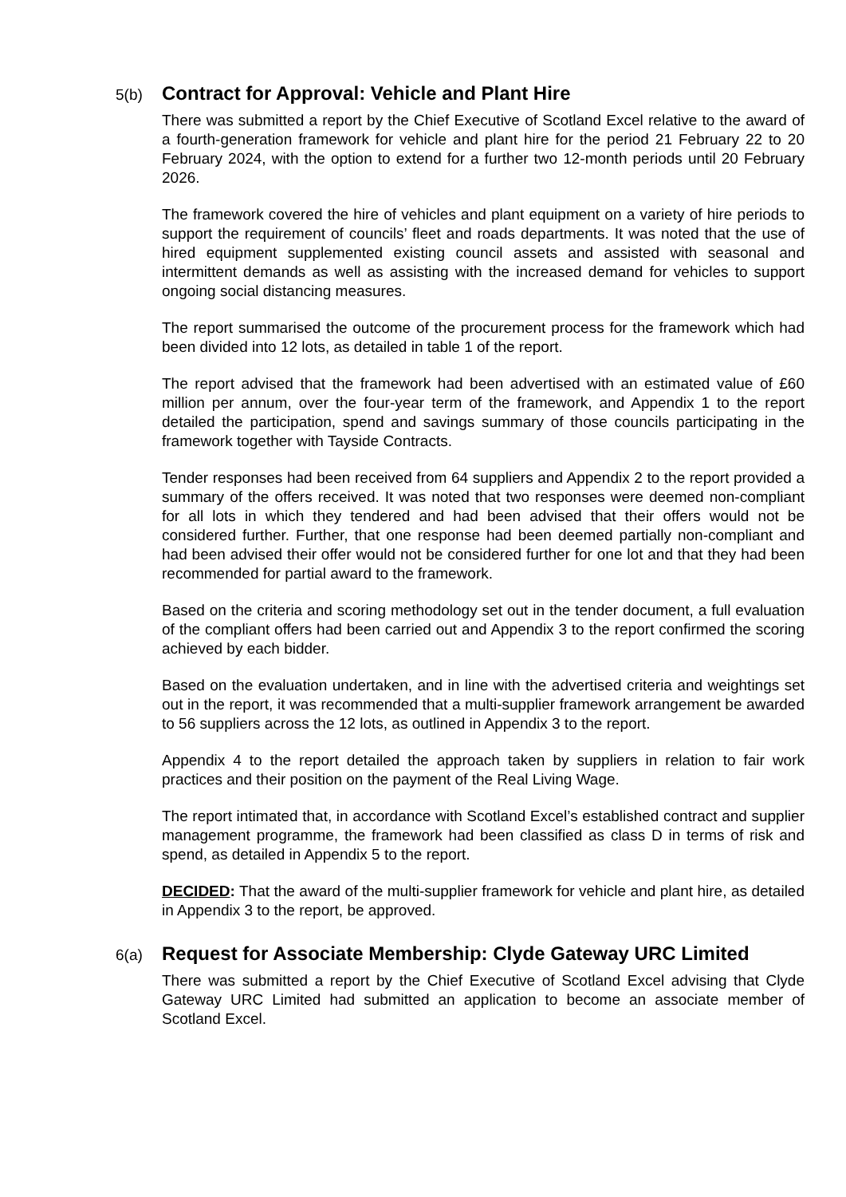5(b)
Contract for Approval: Vehicle and Plant Hire
There was submitted a report by the Chief Executive of Scotland Excel relative to the award of a fourth-generation framework for vehicle and plant hire for the period 21 February 22 to 20 February 2024, with the option to extend for a further two 12-month periods until 20 February 2026.
The framework covered the hire of vehicles and plant equipment on a variety of hire periods to support the requirement of councils’ fleet and roads departments. It was noted that the use of hired equipment supplemented existing council assets and assisted with seasonal and intermittent demands as well as assisting with the increased demand for vehicles to support ongoing social distancing measures.
The report summarised the outcome of the procurement process for the framework which had been divided into 12 lots, as detailed in table 1 of the report.
The report advised that the framework had been advertised with an estimated value of £60 million per annum, over the four-year term of the framework, and Appendix 1 to the report detailed the participation, spend and savings summary of those councils participating in the framework together with Tayside Contracts.
Tender responses had been received from 64 suppliers and Appendix 2 to the report provided a summary of the offers received. It was noted that two responses were deemed non-compliant for all lots in which they tendered and had been advised that their offers would not be considered further. Further, that one response had been deemed partially non-compliant and had been advised their offer would not be considered further for one lot and that they had been recommended for partial award to the framework.
Based on the criteria and scoring methodology set out in the tender document, a full evaluation of the compliant offers had been carried out and Appendix 3 to the report confirmed the scoring achieved by each bidder.
Based on the evaluation undertaken, and in line with the advertised criteria and weightings set out in the report, it was recommended that a multi-supplier framework arrangement be awarded to 56 suppliers across the 12 lots, as outlined in Appendix 3 to the report.
Appendix 4 to the report detailed the approach taken by suppliers in relation to fair work practices and their position on the payment of the Real Living Wage.
The report intimated that, in accordance with Scotland Excel’s established contract and supplier management programme, the framework had been classified as class D in terms of risk and spend, as detailed in Appendix 5 to the report.
DECIDED: That the award of the multi-supplier framework for vehicle and plant hire, as detailed in Appendix 3 to the report, be approved.
6(a)
Request for Associate Membership: Clyde Gateway URC Limited
There was submitted a report by the Chief Executive of Scotland Excel advising that Clyde Gateway URC Limited had submitted an application to become an associate member of Scotland Excel.